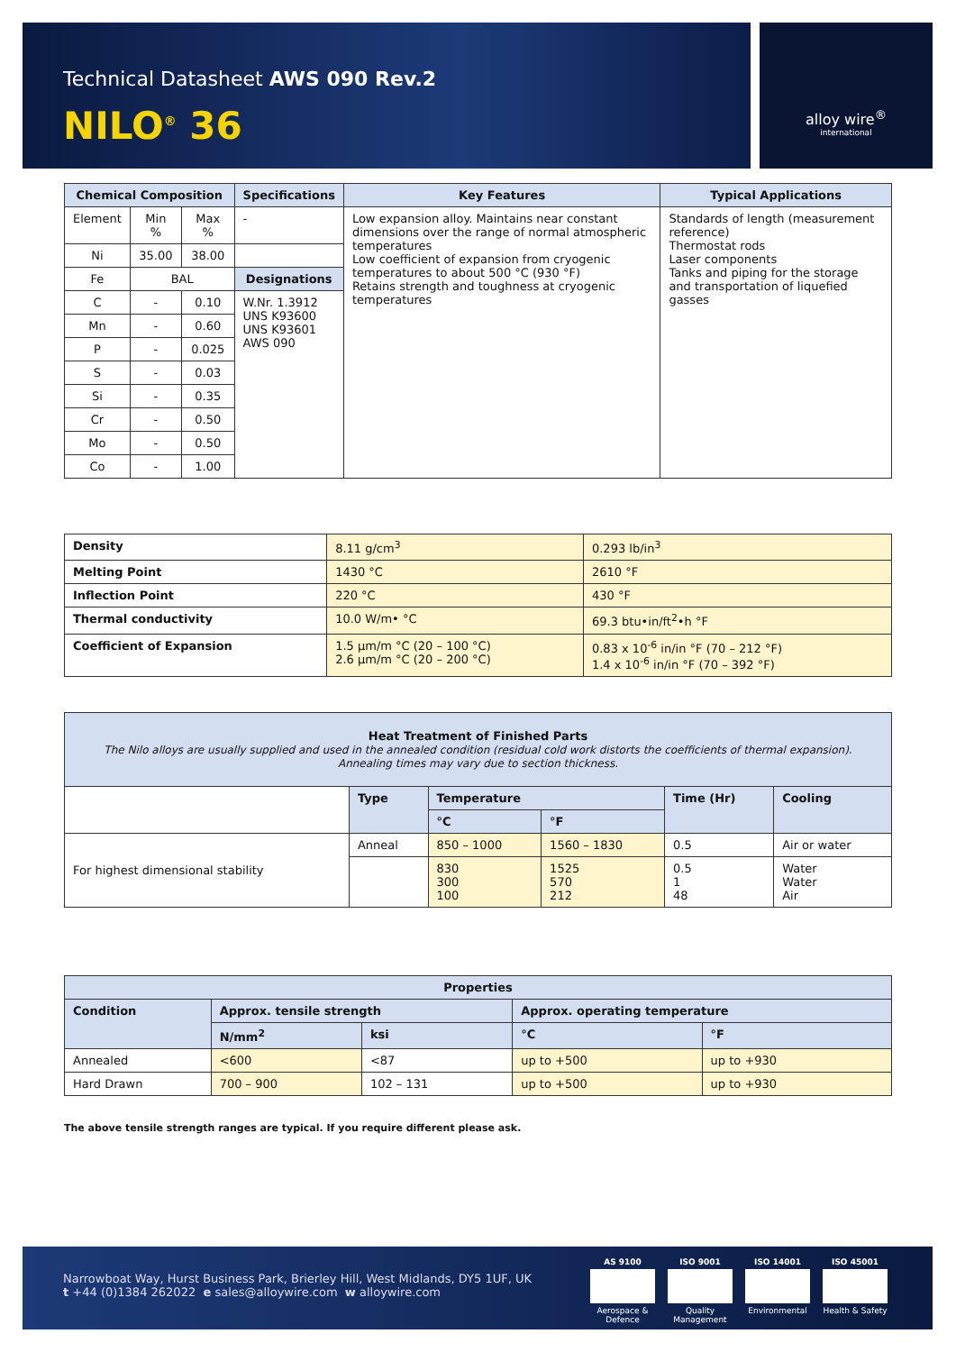Technical Datasheet AWS 090 Rev.2
NILO<sup>®</sup> 36
alloy wire<sup>®</sup>
international
| Chemical Composition | | | Specifications | Key Features | Typical Applications |
| --- | --- | --- | --- | --- | --- |
| Element | Min % | Max % | - | Low expansion alloy. Maintains near constant dimensions over the range of normal atmospheric temperatures Low coefficient of expansion from cryogenic temperatures to about 500 °C (930 °F) Retains strength and toughness at cryogenic temperatures | Standards of length (measurement reference) Thermostat rods Laser components Tanks and piping for the storage and transportation of liquefied gasses |
| Ni | 35.00 | 38.00 | | | |
| Fe | BAL | | Designations | | |
| C | - | 0.10 | W.Nr. 1.3912 UNS K93600 UNS K93601 AWS 090 | | |
| Mn | - | 0.60 | | | |
| P | - | 0.025 | | | |
| S | - | 0.03 | | | |
| Si | - | 0.35 | | | |
| Cr | - | 0.50 | | | |
| Mo | - | 0.50 | | | |
| Co | - | 1.00 | | | |
| Density | 8.11 g/cm<sup>3</sup> | 0.293 lb/in<sup>3</sup> |
| Melting Point | 1430 °C | 2610 °F |
| Inflection Point | 220 °C | 430 °F |
| Thermal conductivity | 10.0 W/m• °C | 69.3 btu•in/ft<sup>2</sup>•h °F |
| Coefficient of Expansion | 1.5 µm/m °C (20 – 100 °C) 2.6 µm/m °C (20 – 200 °C) | 0.83 x 10<sup>-6</sup> in/in °F (70 – 212 °F) 1.4 x 10<sup>-6</sup> in/in °F (70 – 392 °F) |
| Heat Treatment of Finished Parts The Nilo alloys are usually supplied and used in the annealed condition (residual cold work distorts the coefficients of thermal expansion). Annealing times may vary due to section thickness. | | | | | |
| --- | --- | --- | --- | --- | --- |
| | Type | Temperature | | Time (Hr) | Cooling |
| | | °C | °F | | |
| For highest dimensional stability | Anneal | 850 – 1000 | 1560 – 1830 | 0.5 | Air or water |
| | | 830 300 100 | 1525 570 212 | 0.5 1 48 | Water Water Air |
| Properties | | | | |
| --- | --- | --- | --- | --- |
| Condition | Approx. tensile strength | | Approx. operating temperature | |
| | N/mm<sup>2</sup> | ksi | °C | °F |
| Annealed | <600 | <87 | up to +500 | up to +930 |
| Hard Drawn | 700 – 900 | 102 – 131 | up to +500 | up to +930 |
The above tensile strength ranges are typical. If you require different please ask.
Narrowboat Way, Hurst Business Park, Brierley Hill, West Midlands, DY5 1UF, UK
t +44 (0)1384 262022 e sales@alloywire.com w alloywire.com
AS 9100
Aerospace & Defence
ISO 9001
Quality Management
ISO 14001
Environmental
ISO 45001
Health & Safety